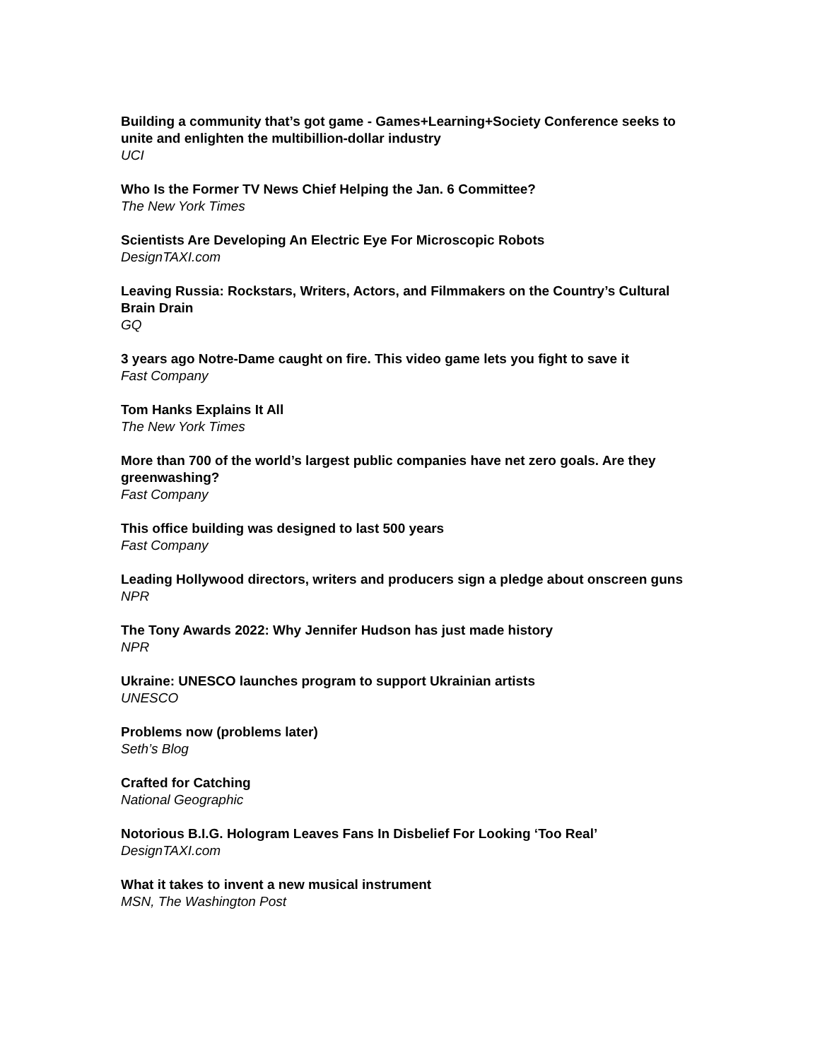Building a community that’s got game - Games+Learning+Society Conference seeks to unite and enlighten the multibillion-dollar industry
UCI
Who Is the Former TV News Chief Helping the Jan. 6 Committee?
The New York Times
Scientists Are Developing An Electric Eye For Microscopic Robots
DesignTAXI.com
Leaving Russia: Rockstars, Writers, Actors, and Filmmakers on the Country’s Cultural Brain Drain
GQ
3 years ago Notre-Dame caught on fire. This video game lets you fight to save it
Fast Company
Tom Hanks Explains It All
The New York Times
More than 700 of the world’s largest public companies have net zero goals. Are they greenwashing?
Fast Company
This office building was designed to last 500 years
Fast Company
Leading Hollywood directors, writers and producers sign a pledge about onscreen guns
NPR
The Tony Awards 2022: Why Jennifer Hudson has just made history
NPR
Ukraine: UNESCO launches program to support Ukrainian artists
UNESCO
Problems now (problems later)
Seth’s Blog
Crafted for Catching
National Geographic
Notorious B.I.G. Hologram Leaves Fans In Disbelief For Looking ‘Too Real’
DesignTAXI.com
What it takes to invent a new musical instrument
MSN, The Washington Post